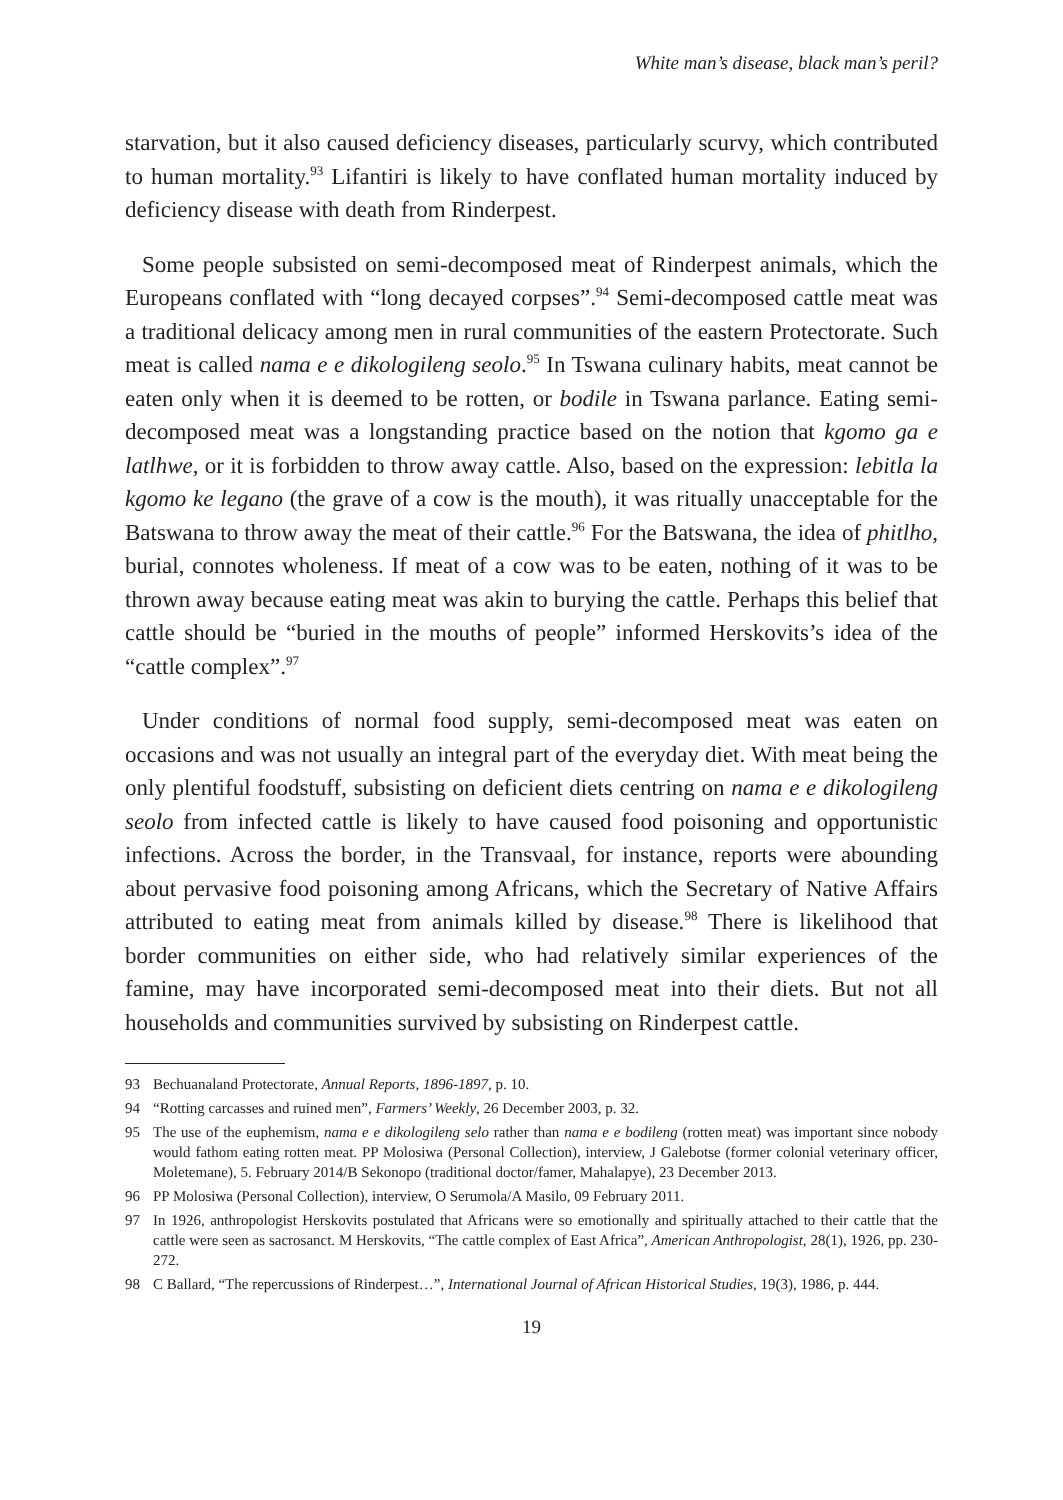White man’s disease, black man’s peril?
starvation, but it also caused deficiency diseases, particularly scurvy, which contributed to human mortality.<sup>93</sup> Lifantiri is likely to have conflated human mortality induced by deficiency disease with death from Rinderpest.
Some people subsisted on semi-decomposed meat of Rinderpest animals, which the Europeans conflated with “long decayed corpses”.<sup>94</sup> Semi-decomposed cattle meat was a traditional delicacy among men in rural communities of the eastern Protectorate. Such meat is called nama e e dikologileng seolo.<sup>95</sup> In Tswana culinary habits, meat cannot be eaten only when it is deemed to be rotten, or bodile in Tswana parlance. Eating semi-decomposed meat was a longstanding practice based on the notion that kgomo ga e latlhwe, or it is forbidden to throw away cattle. Also, based on the expression: lebitla la kgomo ke legano (the grave of a cow is the mouth), it was ritually unacceptable for the Batswana to throw away the meat of their cattle.<sup>96</sup> For the Batswana, the idea of phitlho, burial, connotes wholeness. If meat of a cow was to be eaten, nothing of it was to be thrown away because eating meat was akin to burying the cattle. Perhaps this belief that cattle should be “buried in the mouths of people” informed Herskovits’s idea of the “cattle complex”.<sup>97</sup>
Under conditions of normal food supply, semi-decomposed meat was eaten on occasions and was not usually an integral part of the everyday diet. With meat being the only plentiful foodstuff, subsisting on deficient diets centring on nama e e dikologileng seolo from infected cattle is likely to have caused food poisoning and opportunistic infections. Across the border, in the Transvaal, for instance, reports were abounding about pervasive food poisoning among Africans, which the Secretary of Native Affairs attributed to eating meat from animals killed by disease.<sup>98</sup> There is likelihood that border communities on either side, who had relatively similar experiences of the famine, may have incorporated semi-decomposed meat into their diets. But not all households and communities survived by subsisting on Rinderpest cattle.
93 Bechuanaland Protectorate, Annual Reports, 1896-1897, p. 10.
94 “Rotting carcasses and ruined men”, Farmers’ Weekly, 26 December 2003, p. 32.
95 The use of the euphemism, nama e e dikologileng selo rather than nama e e bodileng (rotten meat) was important since nobody would fathom eating rotten meat. PP Molosiwa (Personal Collection), interview, J Galebotse (former colonial veterinary officer, Moletemane), 5. February 2014/B Sekonopo (traditional doctor/famer, Mahalapye), 23 December 2013.
96 PP Molosiwa (Personal Collection), interview, O Serumola/A Masilo, 09 February 2011.
97 In 1926, anthropologist Herskovits postulated that Africans were so emotionally and spiritually attached to their cattle that the cattle were seen as sacrosanct. M Herskovits, “The cattle complex of East Africa”, American Anthropologist, 28(1), 1926, pp. 230-272.
98 C Ballard, “The repercussions of Rinderpest…”, International Journal of African Historical Studies, 19(3), 1986, p. 444.
19